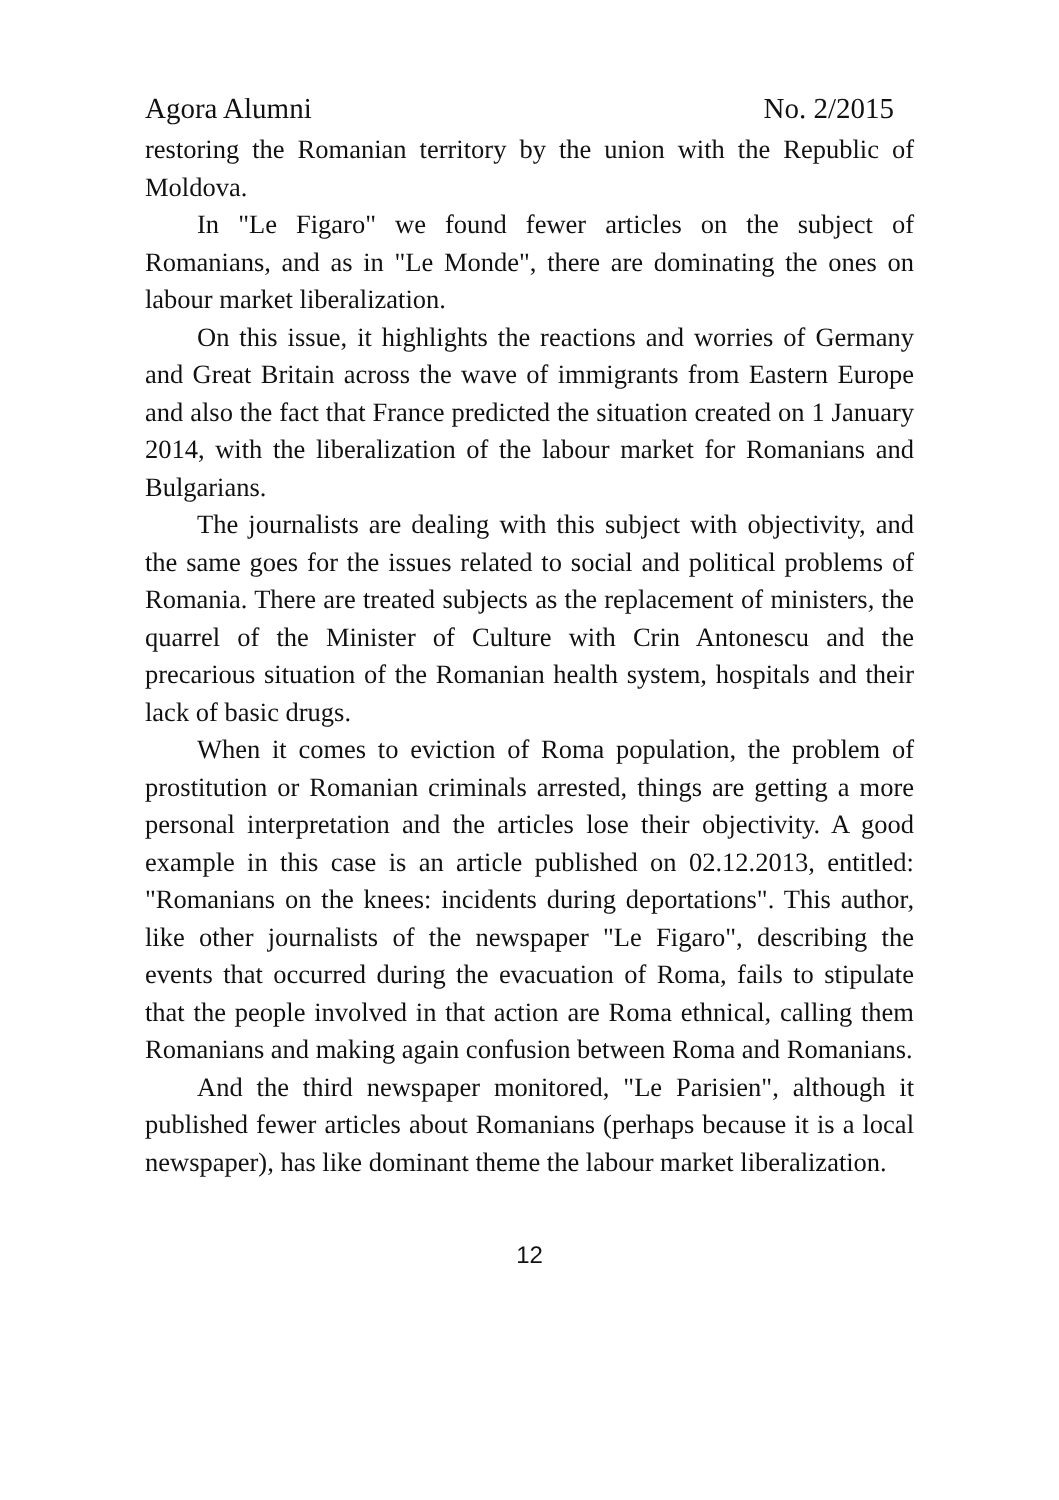Agora Alumni No. 2/2015
restoring the Romanian territory by the union with the Republic of Moldova.
In "Le Figaro" we found fewer articles on the subject of Romanians, and as in "Le Monde", there are dominating the ones on labour market liberalization.
On this issue, it highlights the reactions and worries of Germany and Great Britain across the wave of immigrants from Eastern Europe and also the fact that France predicted the situation created on 1 January 2014, with the liberalization of the labour market for Romanians and Bulgarians.
The journalists are dealing with this subject with objectivity, and the same goes for the issues related to social and political problems of Romania. There are treated subjects as the replacement of ministers, the quarrel of the Minister of Culture with Crin Antonescu and the precarious situation of the Romanian health system, hospitals and their lack of basic drugs.
When it comes to eviction of Roma population, the problem of prostitution or Romanian criminals arrested, things are getting a more personal interpretation and the articles lose their objectivity. A good example in this case is an article published on 02.12.2013, entitled: "Romanians on the knees: incidents during deportations". This author, like other journalists of the newspaper "Le Figaro", describing the events that occurred during the evacuation of Roma, fails to stipulate that the people involved in that action are Roma ethnical, calling them Romanians and making again confusion between Roma and Romanians.
And the third newspaper monitored, "Le Parisien", although it published fewer articles about Romanians (perhaps because it is a local newspaper), has like dominant theme the labour market liberalization.
12